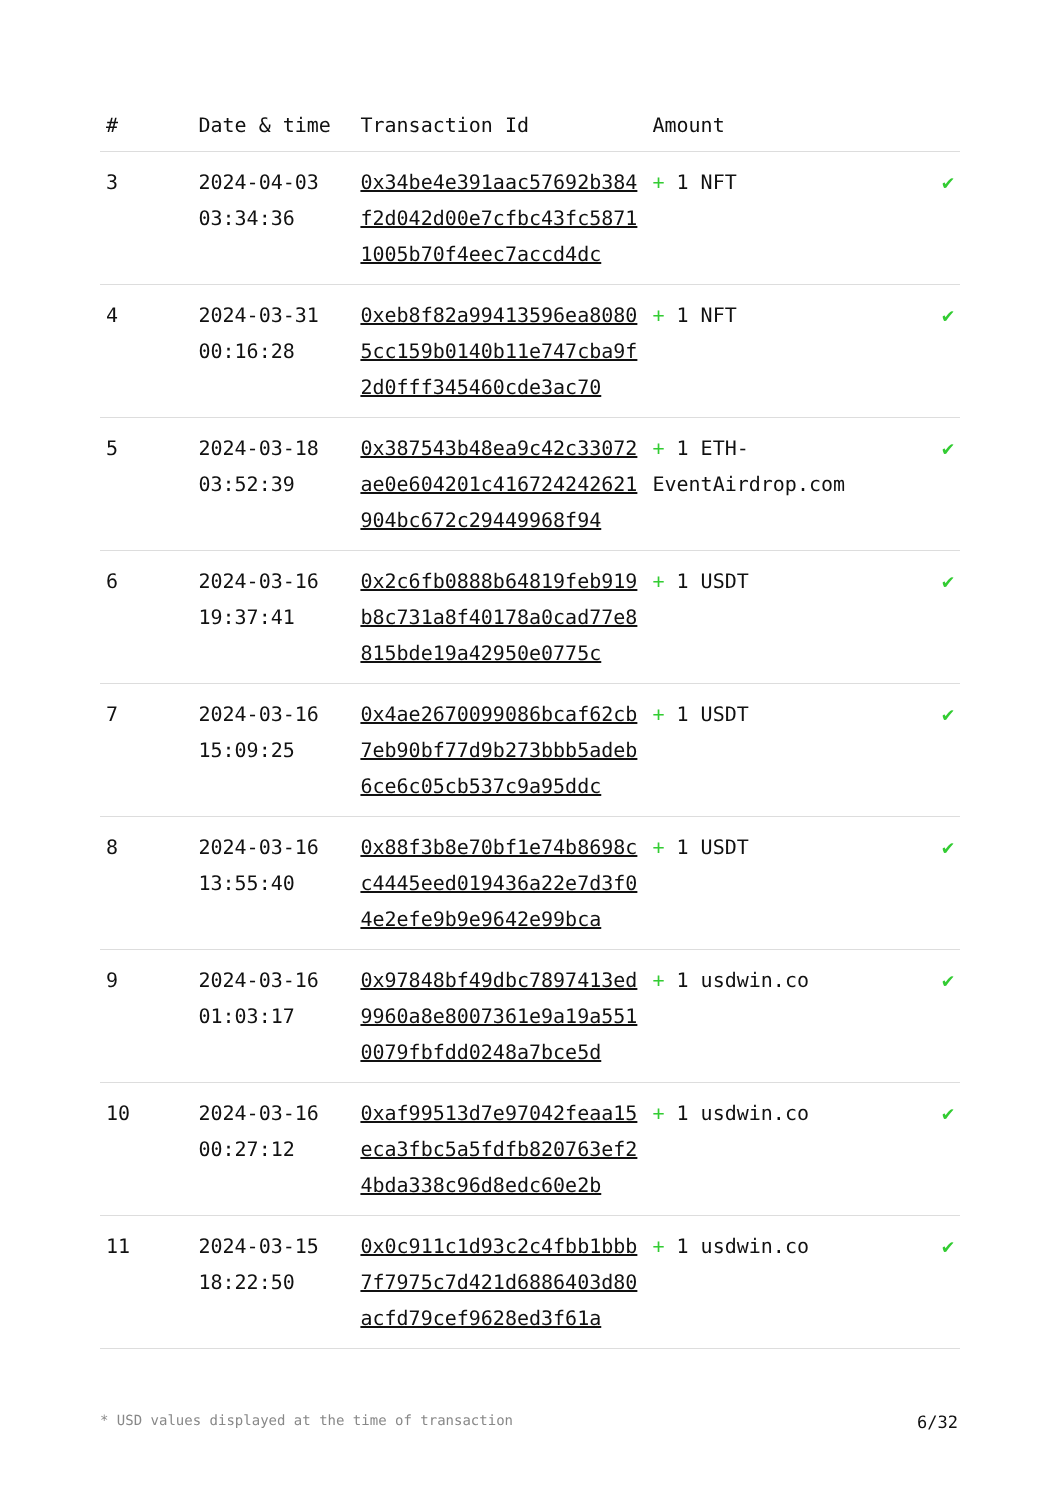| # | Date & time | Transaction Id | Amount | |
| --- | --- | --- | --- | --- |
| 3 | 2024-04-03 03:34:36 | 0x34be4e391aac57692b384f2d042d00e7cfbc43fc58711005b70f4eec7accd4dc | + 1 NFT | ✔ |
| 4 | 2024-03-31 00:16:28 | 0xeb8f82a99413596ea80805cc159b0140b11e747cba9f2d0fff345460cde3ac70 | + 1 NFT | ✔ |
| 5 | 2024-03-18 03:52:39 | 0x387543b48ea9c42c33072ae0e604201c416724242621904bc672c29449968f94 | + 1 ETH-EventAirdrop.com | ✔ |
| 6 | 2024-03-16 19:37:41 | 0x2c6fb0888b64819feb919b8c731a8f40178a0cad77e8815bde19a42950e0775c | + 1 USDT | ✔ |
| 7 | 2024-03-16 15:09:25 | 0x4ae2670099086bcaf62cb7eb90bf77d9b273bbb5adeb6ce6c05cb537c9a95ddc | + 1 USDT | ✔ |
| 8 | 2024-03-16 13:55:40 | 0x88f3b8e70bf1e74b8698cc4445eed019436a22e7d3f04e2efe9b9e9642e99bca | + 1 USDT | ✔ |
| 9 | 2024-03-16 01:03:17 | 0x97848bf49dbc7897413ed9960a8e8007361e9a19a5510079fbfdd0248a7bce5d | + 1 usdwin.co | ✔ |
| 10 | 2024-03-16 00:27:12 | 0xaf99513d7e97042feaa15eca3fbc5a5fdfb820763ef24bda338c96d8edc60e2b | + 1 usdwin.co | ✔ |
| 11 | 2024-03-15 18:22:50 | 0x0c911c1d93c2c4fbb1bbb7f7975c7d421d6886403d80acfd79cef9628ed3f61a | + 1 usdwin.co | ✔ |
* USD values displayed at the time of transaction 6/32